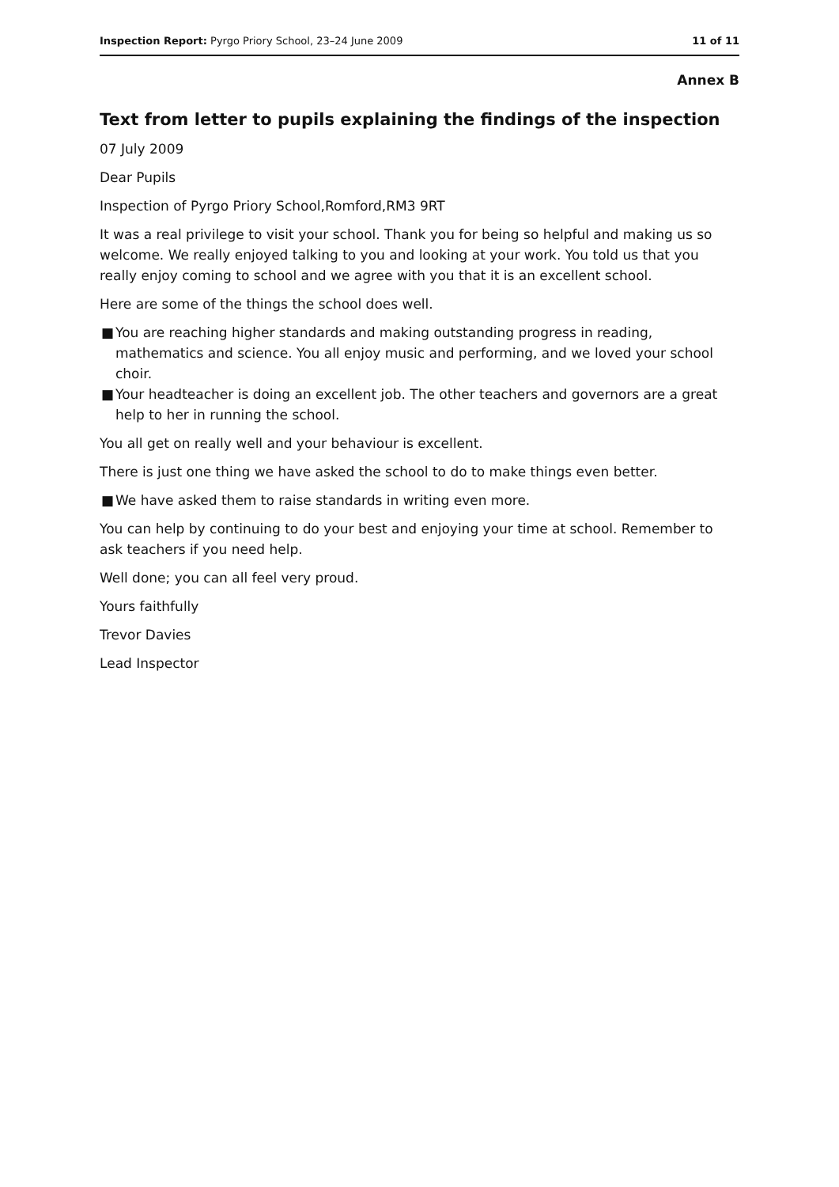Inspection Report: Pyrgo Priory School, 23–24 June 2009 11 of 11
Annex B
Text from letter to pupils explaining the findings of the inspection
07 July 2009
Dear Pupils
Inspection of Pyrgo Priory School,Romford,RM3 9RT
It was a real privilege to visit your school. Thank you for being so helpful and making us so welcome. We really enjoyed talking to you and looking at your work. You told us that you really enjoy coming to school and we agree with you that it is an excellent school.
Here are some of the things the school does well.
■ You are reaching higher standards and making outstanding progress in reading, mathematics and science. You all enjoy music and performing, and we loved your school choir.
■ Your headteacher is doing an excellent job. The other teachers and governors are a great help to her in running the school.
You all get on really well and your behaviour is excellent.
There is just one thing we have asked the school to do to make things even better.
■ We have asked them to raise standards in writing even more.
You can help by continuing to do your best and enjoying your time at school. Remember to ask teachers if you need help.
Well done; you can all feel very proud.
Yours faithfully
Trevor Davies
Lead Inspector